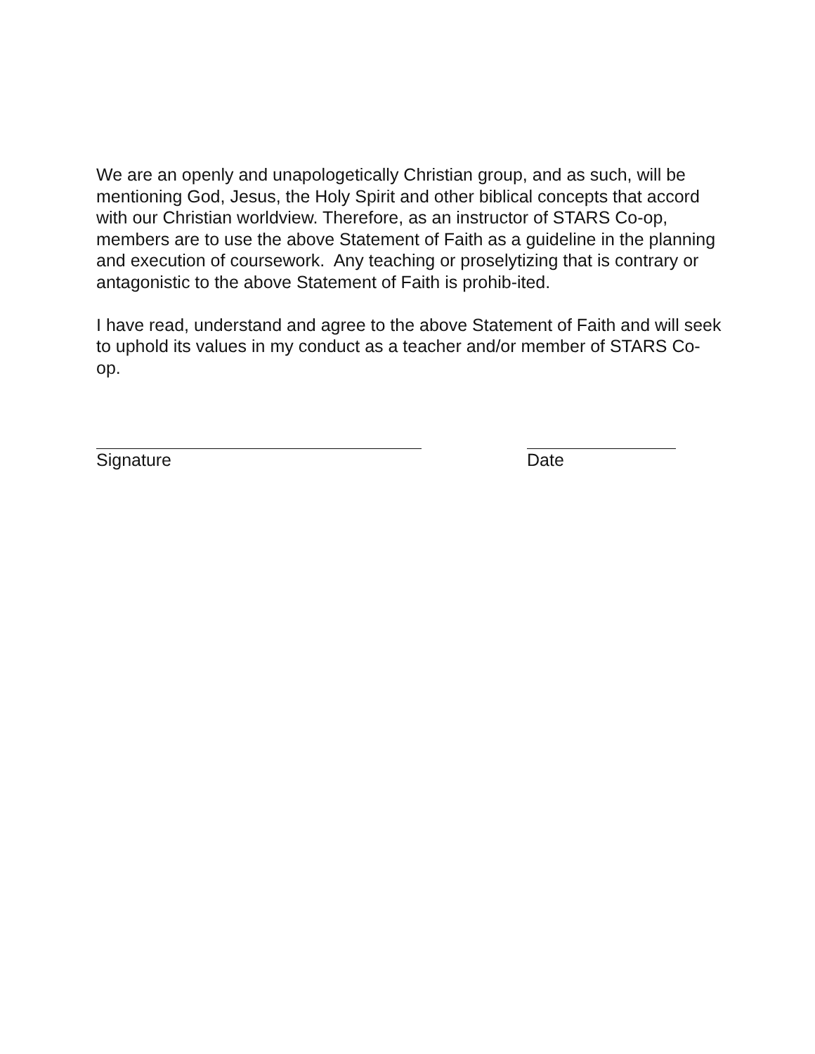We are an openly and unapologetically Christian group, and as such, will be mentioning God, Jesus, the Holy Spirit and other biblical concepts that accord with our Christian worldview. Therefore, as an instructor of STARS Co-op, members are to use the above Statement of Faith as a guideline in the planning and execution of coursework. Any teaching or proselytizing that is contrary or antagonistic to the above Statement of Faith is prohib-ited.
I have read, understand and agree to the above Statement of Faith and will seek to uphold its values in my conduct as a teacher and/or member of STARS Co-op.
Signature Date